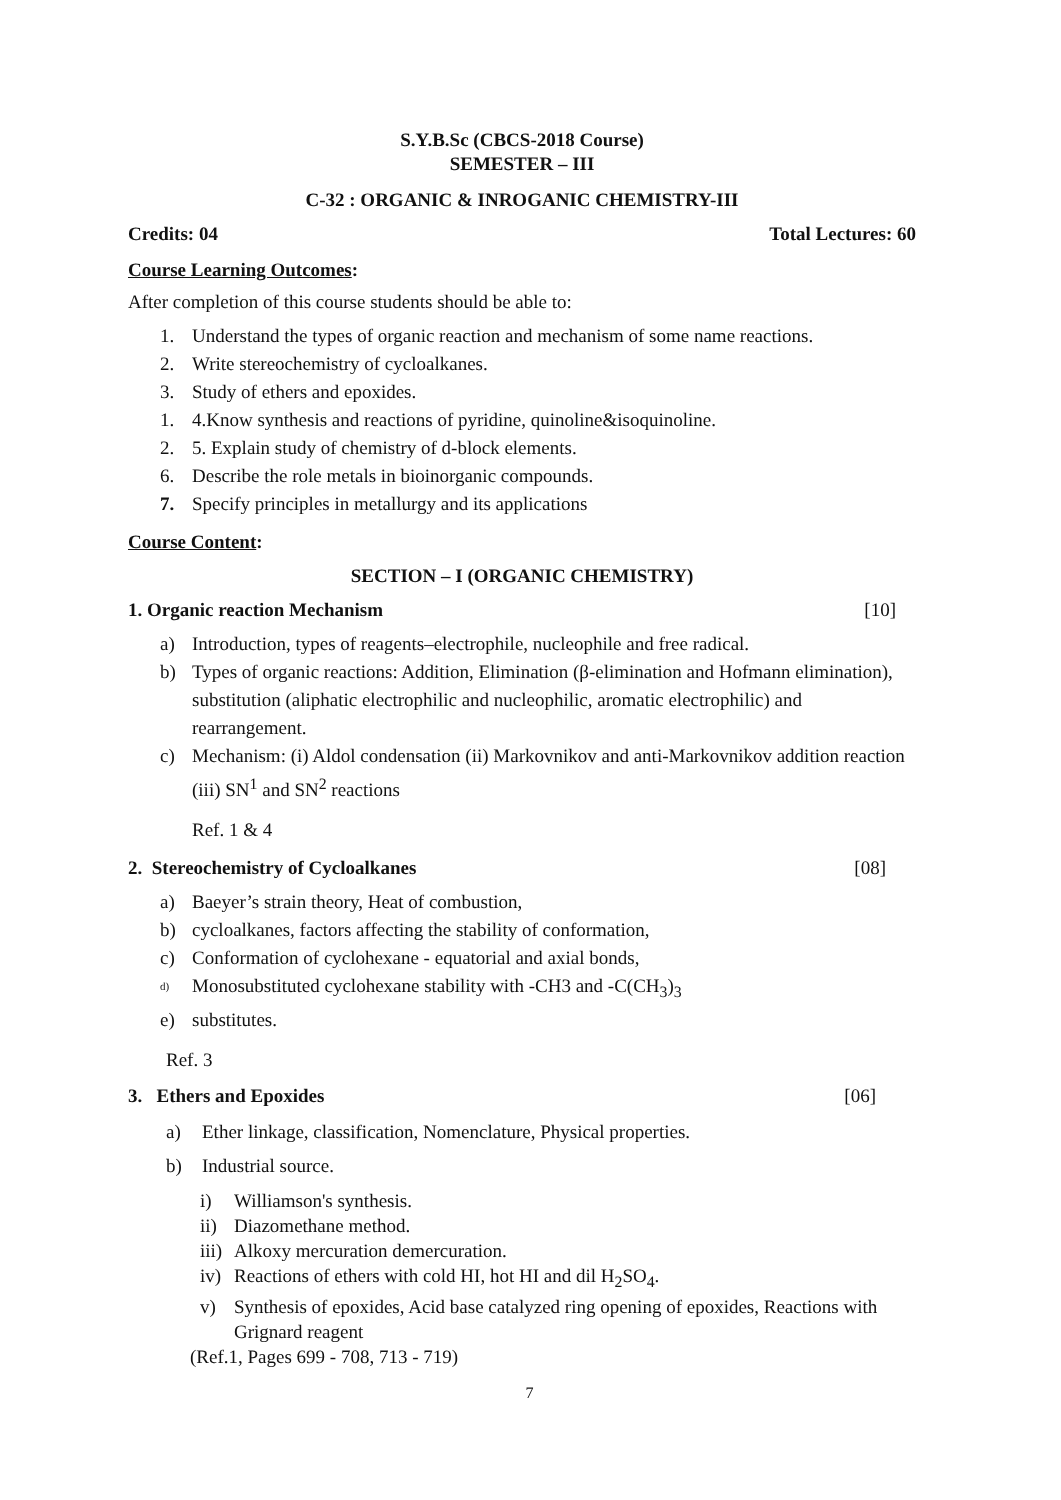S.Y.B.Sc (CBCS-2018 Course)
SEMESTER – III
C-32 : ORGANIC & INROGANIC CHEMISTRY-III
Credits: 04 Total Lectures: 60
Course Learning Outcomes:
After completion of this course students should be able to:
1. Understand the types of organic reaction and mechanism of some name reactions.
2. Write stereochemistry of cycloalkanes.
3. Study of ethers and epoxides.
1. 4.Know synthesis and reactions of pyridine, quinoline&isoquinoline.
2. 5. Explain study of chemistry of d-block elements.
6. Describe the role metals in bioinorganic compounds.
7. Specify principles in metallurgy and its applications
Course Content:
SECTION – I (ORGANIC CHEMISTRY)
1. Organic reaction Mechanism [10]
a) Introduction, types of reagents–electrophile, nucleophile and free radical.
b) Types of organic reactions: Addition, Elimination (β-elimination and Hofmann elimination), substitution (aliphatic electrophilic and nucleophilic, aromatic electrophilic) and rearrangement.
c) Mechanism: (i) Aldol condensation (ii) Markovnikov and anti-Markovnikov addition reaction (iii) SN<sup>1</sup> and SN<sup>2</sup> reactions
Ref. 1 & 4
2. Stereochemistry of Cycloalkanes [08]
a) Baeyer’s strain theory, Heat of combustion,
b) cycloalkanes, factors affecting the stability of conformation,
c) Conformation of cyclohexane - equatorial and axial bonds,
d) Monosubstituted cyclohexane stability with -CH3 and -C(CH<sub>3</sub>)<sub>3</sub>
e) substitutes.
Ref. 3
3. Ethers and Epoxides [06]
a) Ether linkage, classification, Nomenclature, Physical properties.
b) Industrial source.
i) Williamson's synthesis.
ii) Diazomethane method.
iii) Alkoxy mercuration demercuration.
iv) Reactions of ethers with cold HI, hot HI and dil H<sub>2</sub>SO<sub>4</sub>.
v) Synthesis of epoxides, Acid base catalyzed ring opening of epoxides, Reactions with Grignard reagent
(Ref.1, Pages 699 - 708, 713 - 719)
7